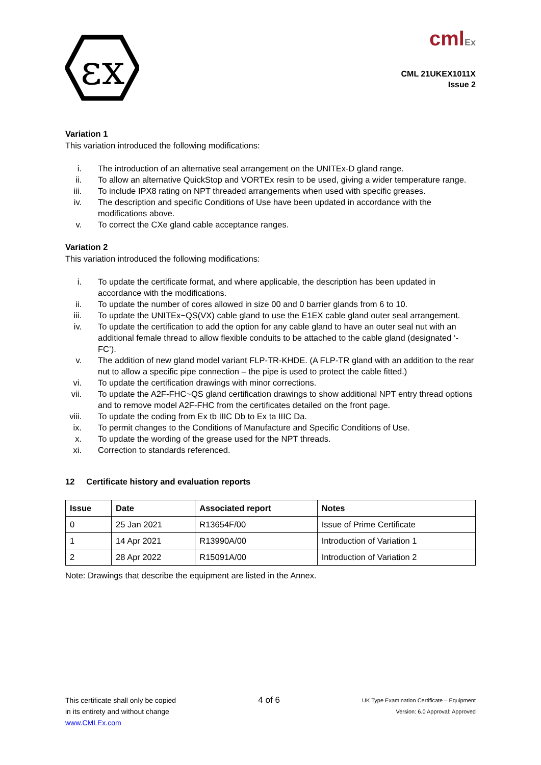εx
cmlEx
CML 21UKEX1011X
Issue 2
Variation 1
This variation introduced the following modifications:
i. The introduction of an alternative seal arrangement on the UNITEx-D gland range.
ii. To allow an alternative QuickStop and VORTEx resin to be used, giving a wider temperature range.
iii. To include IPX8 rating on NPT threaded arrangements when used with specific greases.
iv. The description and specific Conditions of Use have been updated in accordance with the modifications above.
v. To correct the CXe gland cable acceptance ranges.
Variation 2
This variation introduced the following modifications:
i. To update the certificate format, and where applicable, the description has been updated in accordance with the modifications.
ii. To update the number of cores allowed in size 00 and 0 barrier glands from 6 to 10.
iii. To update the UNITEx~QS(VX) cable gland to use the E1EX cable gland outer seal arrangement.
iv. To update the certification to add the option for any cable gland to have an outer seal nut with an additional female thread to allow flexible conduits to be attached to the cable gland (designated ‘-FC’).
v. The addition of new gland model variant FLP-TR-KHDE. (A FLP-TR gland with an addition to the rear nut to allow a specific pipe connection – the pipe is used to protect the cable fitted.)
vi. To update the certification drawings with minor corrections.
vii. To update the A2F-FHC~QS gland certification drawings to show additional NPT entry thread options and to remove model A2F-FHC from the certificates detailed on the front page.
viii. To update the coding from Ex tb IIIC Db to Ex ta IIIC Da.
ix. To permit changes to the Conditions of Manufacture and Specific Conditions of Use.
x. To update the wording of the grease used for the NPT threads.
xi. Correction to standards referenced.
12 Certificate history and evaluation reports
| Issue | Date | Associated report | Notes |
| --- | --- | --- | --- |
| 0 | 25 Jan 2021 | R13654F/00 | Issue of Prime Certificate |
| 1 | 14 Apr 2021 | R13990A/00 | Introduction of Variation 1 |
| 2 | 28 Apr 2022 | R15091A/00 | Introduction of Variation 2 |
Note: Drawings that describe the equipment are listed in the Annex.
This certificate shall only be copied
in its entirety and without change
www.CMLEx.com
4 of 6
UK Type Examination Certificate – Equipment
Version: 6.0 Approval: Approved